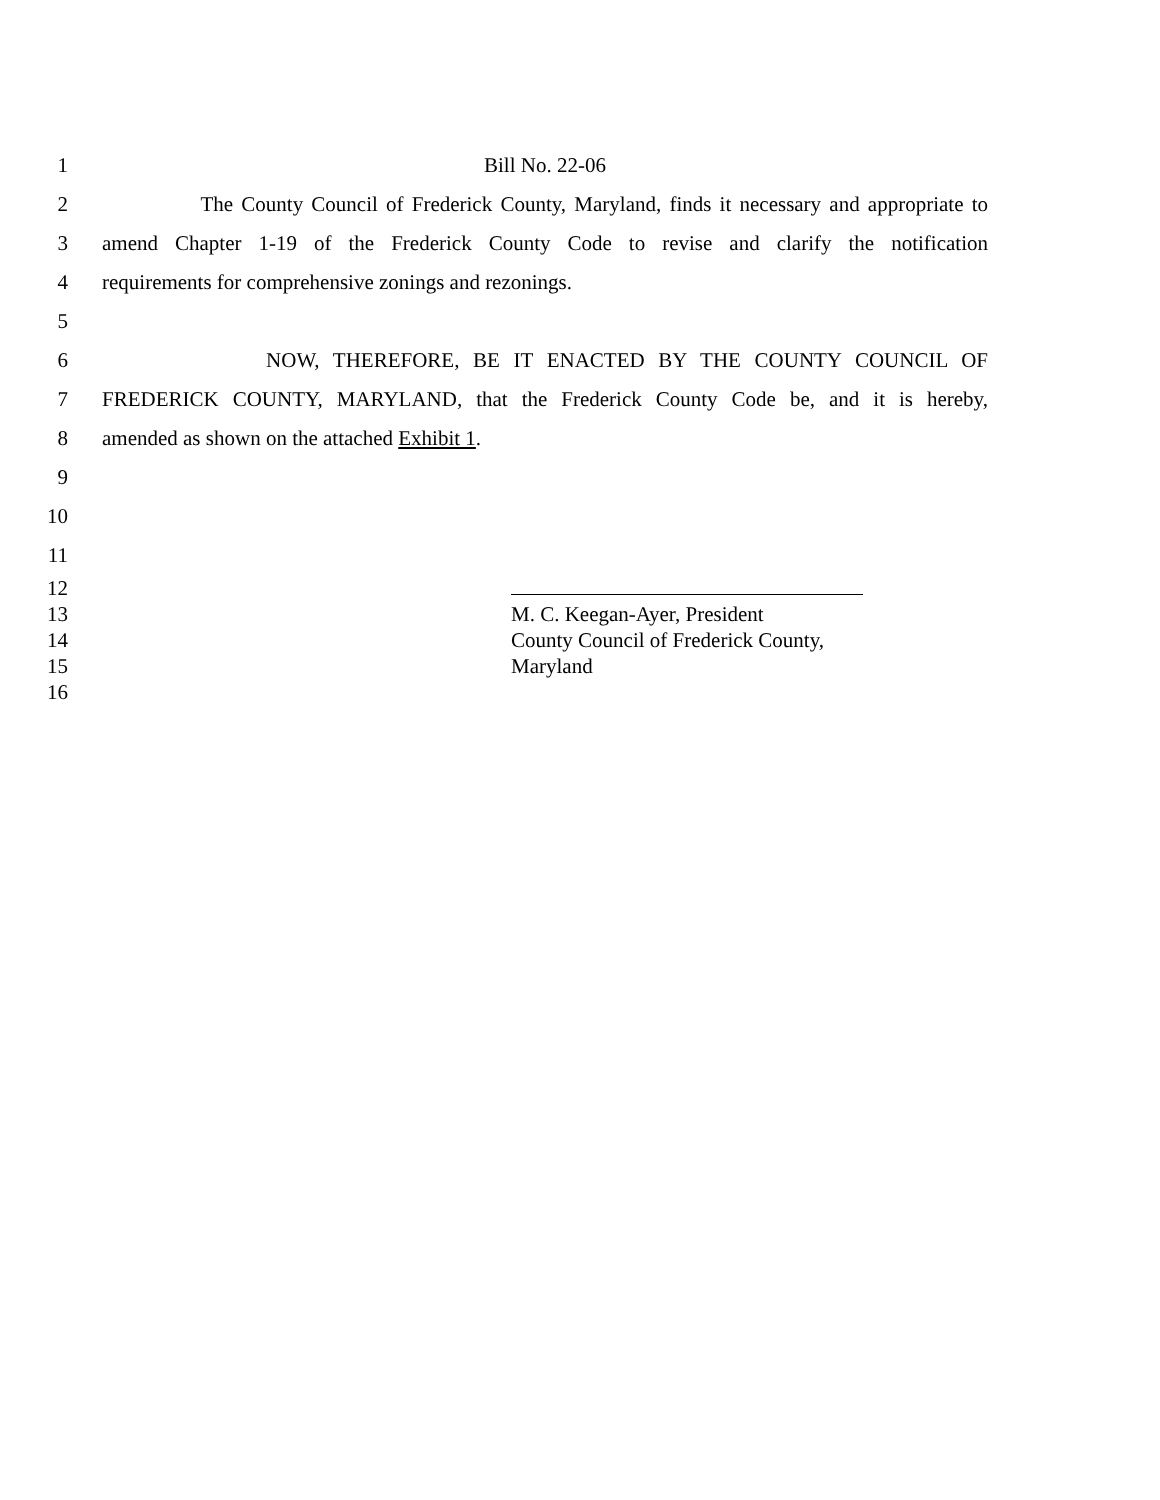1 Bill No. 22-06
2 The County Council of Frederick County, Maryland, finds it necessary and appropriate to
3 amend Chapter 1-19 of the Frederick County Code to revise and clarify the notification
4 requirements for comprehensive zonings and rezonings.
5
6 NOW, THEREFORE, BE IT ENACTED BY THE COUNTY COUNCIL OF
7 FREDERICK COUNTY, MARYLAND, that the Frederick County Code be, and it is hereby,
8 amended as shown on the attached Exhibit 1.
9
10
11
12
13 M. C. Keegan-Ayer, President
14 County Council of Frederick County,
15 Maryland
16